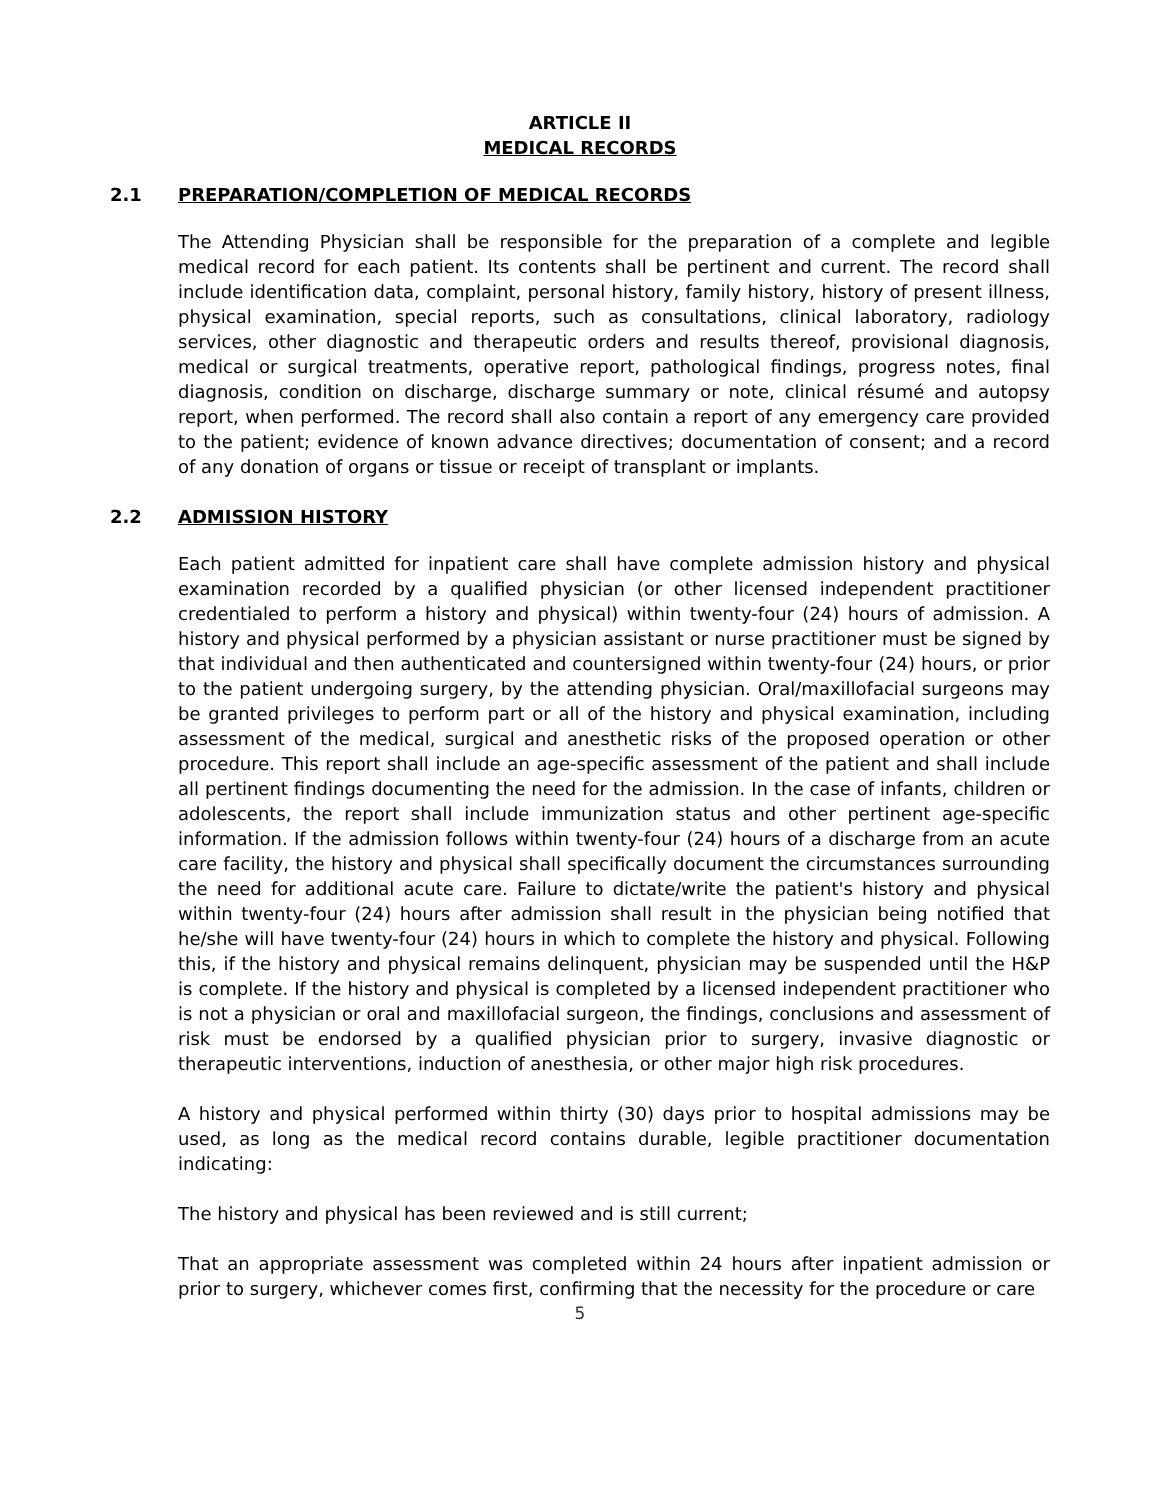ARTICLE II
MEDICAL RECORDS
2.1 PREPARATION/COMPLETION OF MEDICAL RECORDS
The Attending Physician shall be responsible for the preparation of a complete and legible medical record for each patient. Its contents shall be pertinent and current. The record shall include identification data, complaint, personal history, family history, history of present illness, physical examination, special reports, such as consultations, clinical laboratory, radiology services, other diagnostic and therapeutic orders and results thereof, provisional diagnosis, medical or surgical treatments, operative report, pathological findings, progress notes, final diagnosis, condition on discharge, discharge summary or note, clinical résumé and autopsy report, when performed. The record shall also contain a report of any emergency care provided to the patient; evidence of known advance directives; documentation of consent; and a record of any donation of organs or tissue or receipt of transplant or implants.
2.2 ADMISSION HISTORY
Each patient admitted for inpatient care shall have complete admission history and physical examination recorded by a qualified physician (or other licensed independent practitioner credentialed to perform a history and physical) within twenty-four (24) hours of admission. A history and physical performed by a physician assistant or nurse practitioner must be signed by that individual and then authenticated and countersigned within twenty-four (24) hours, or prior to the patient undergoing surgery, by the attending physician. Oral/maxillofacial surgeons may be granted privileges to perform part or all of the history and physical examination, including assessment of the medical, surgical and anesthetic risks of the proposed operation or other procedure. This report shall include an age-specific assessment of the patient and shall include all pertinent findings documenting the need for the admission. In the case of infants, children or adolescents, the report shall include immunization status and other pertinent age-specific information. If the admission follows within twenty-four (24) hours of a discharge from an acute care facility, the history and physical shall specifically document the circumstances surrounding the need for additional acute care. Failure to dictate/write the patient's history and physical within twenty-four (24) hours after admission shall result in the physician being notified that he/she will have twenty-four (24) hours in which to complete the history and physical. Following this, if the history and physical remains delinquent, physician may be suspended until the H&P is complete. If the history and physical is completed by a licensed independent practitioner who is not a physician or oral and maxillofacial surgeon, the findings, conclusions and assessment of risk must be endorsed by a qualified physician prior to surgery, invasive diagnostic or therapeutic interventions, induction of anesthesia, or other major high risk procedures.
A history and physical performed within thirty (30) days prior to hospital admissions may be used, as long as the medical record contains durable, legible practitioner documentation indicating:
The history and physical has been reviewed and is still current;
That an appropriate assessment was completed within 24 hours after inpatient admission or prior to surgery, whichever comes first, confirming that the necessity for the procedure or care
5